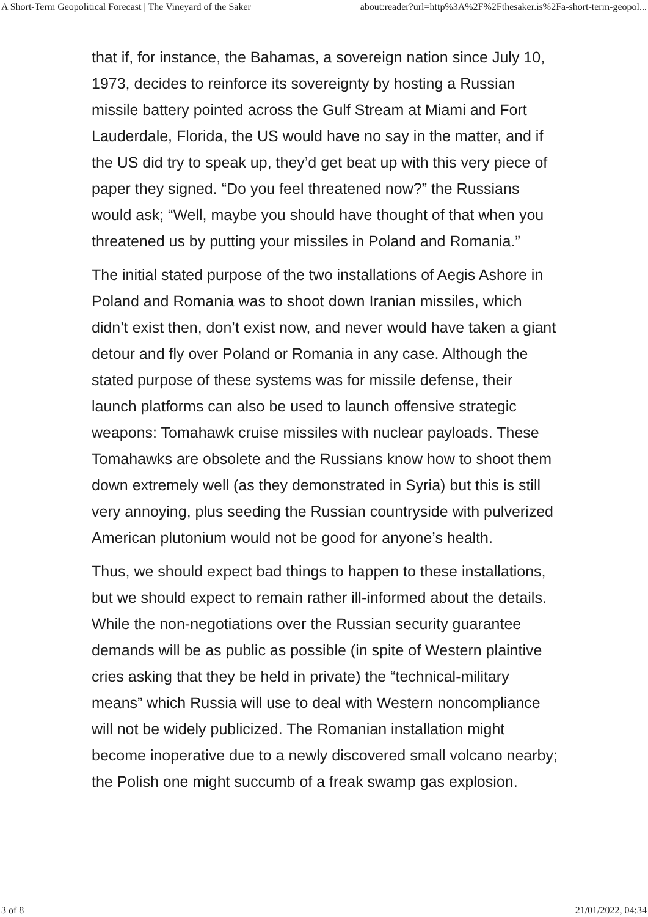A Short-Term Geopolitical Forecast | The Vineyard of the Saker about:reader?url=http%3A%2F%2Fthesaker.is%2Fa-short-term-geopol...
that if, for instance, the Bahamas, a sovereign nation since July 10, 1973, decides to reinforce its sovereignty by hosting a Russian missile battery pointed across the Gulf Stream at Miami and Fort Lauderdale, Florida, the US would have no say in the matter, and if the US did try to speak up, they’d get beat up with this very piece of paper they signed. “Do you feel threatened now?” the Russians would ask; “Well, maybe you should have thought of that when you threatened us by putting your missiles in Poland and Romania.”
The initial stated purpose of the two installations of Aegis Ashore in Poland and Romania was to shoot down Iranian missiles, which didn’t exist then, don’t exist now, and never would have taken a giant detour and fly over Poland or Romania in any case. Although the stated purpose of these systems was for missile defense, their launch platforms can also be used to launch offensive strategic weapons: Tomahawk cruise missiles with nuclear payloads. These Tomahawks are obsolete and the Russians know how to shoot them down extremely well (as they demonstrated in Syria) but this is still very annoying, plus seeding the Russian countryside with pulverized American plutonium would not be good for anyone’s health.
Thus, we should expect bad things to happen to these installations, but we should expect to remain rather ill-informed about the details. While the non-negotiations over the Russian security guarantee demands will be as public as possible (in spite of Western plaintive cries asking that they be held in private) the “technical-military means” which Russia will use to deal with Western noncompliance will not be widely publicized. The Romanian installation might become inoperative due to a newly discovered small volcano nearby; the Polish one might succumb of a freak swamp gas explosion.
3 of 8 21/01/2022, 04:34